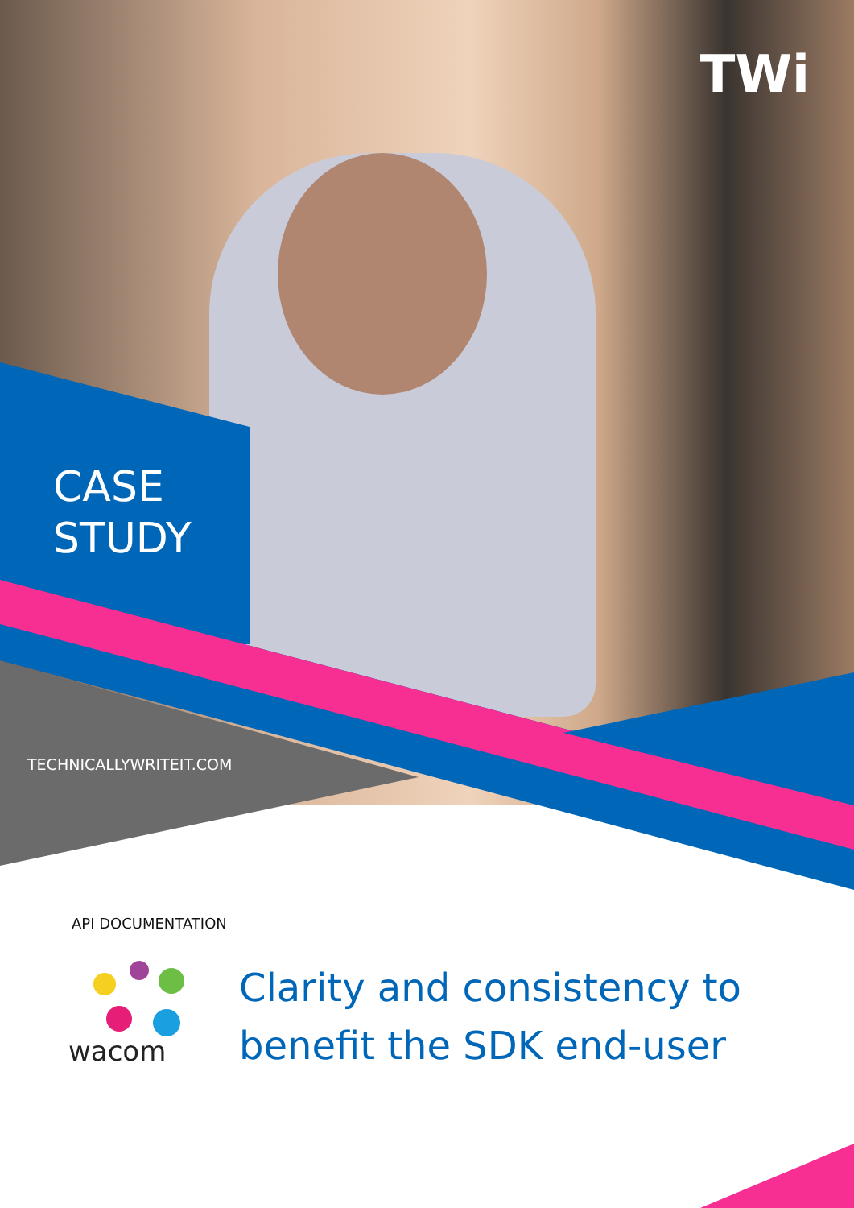TWi
CASE
STUDY
TECHNICALLYWRITEIT.COM
API DOCUMENTATION
wacom
Clarity and consistency to
benefit the SDK end-user